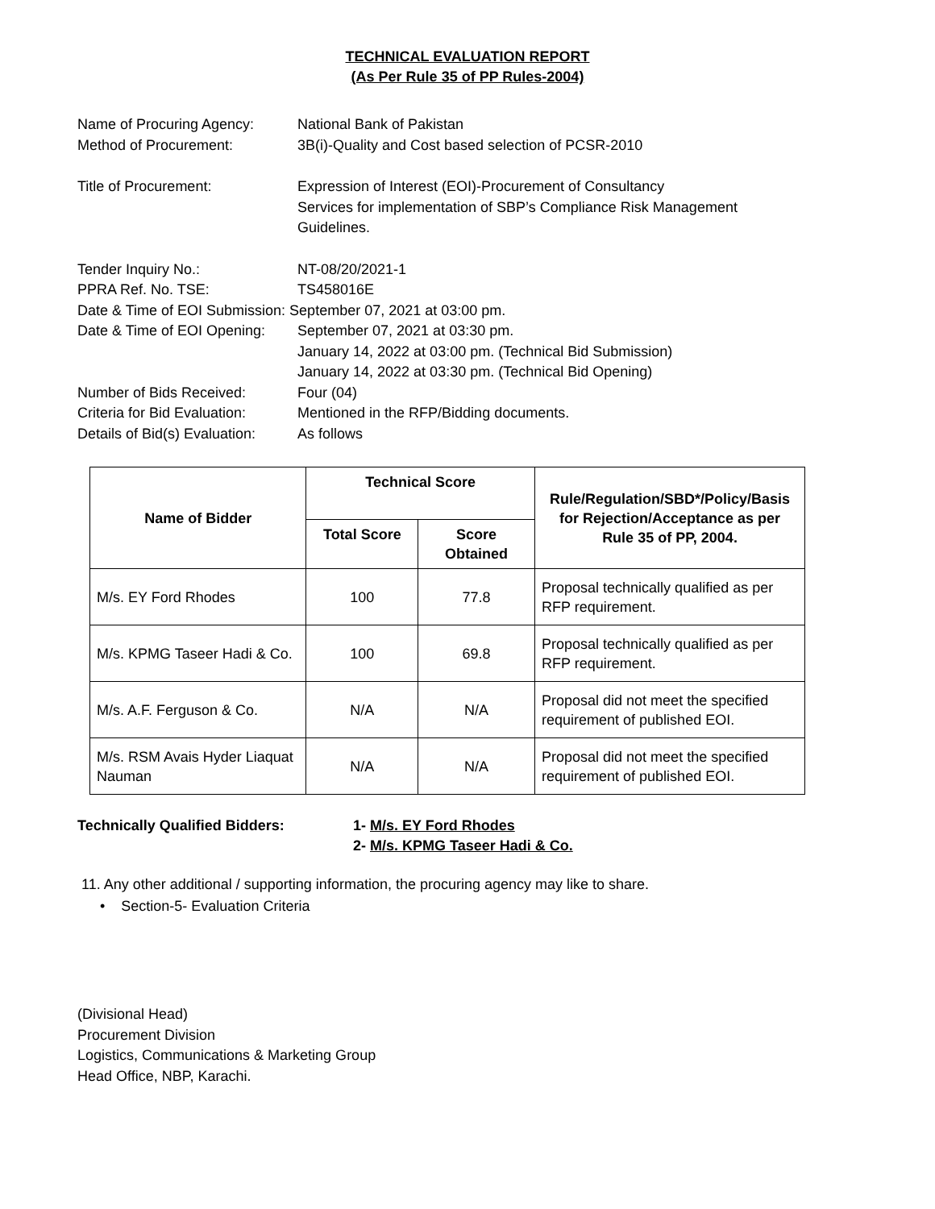TECHNICAL EVALUATION REPORT
(As Per Rule 35 of PP Rules-2004)
Name of Procuring Agency: National Bank of Pakistan
Method of Procurement: 3B(i)-Quality and Cost based selection of PCSR-2010
Title of Procurement: Expression of Interest (EOI)-Procurement of Consultancy
Services for implementation of SBP’s Compliance Risk Management
Guidelines.
Tender Inquiry No.: NT-08/20/2021-1
PPRA Ref. No. TSE: TS458016E
Date & Time of EOI Submission: September 07, 2021 at 03:00 pm.
Date & Time of EOI Opening:
September 07, 2021 at 03:30 pm.
January 14, 2022 at 03:00 pm. (Technical Bid Submission)
January 14, 2022 at 03:30 pm. (Technical Bid Opening)
Number of Bids Received: Four (04)
Criteria for Bid Evaluation:
Mentioned in the RFP/Bidding documents.
Details of Bid(s) Evaluation:
As follows
| Name of Bidder | Technical Score | | Rule/Regulation/SBD*/Policy/Basis for Rejection/Acceptance as per Rule 35 of PP, 2004. |
| --- | --- | --- | --- |
| | Total Score | Score Obtained | |
| M/s. EY Ford Rhodes | 100 | 77.8 | Proposal technically qualified as per RFP requirement. |
| M/s. KPMG Taseer Hadi & Co. | 100 | 69.8 | Proposal technically qualified as per RFP requirement. |
| M/s. A.F. Ferguson & Co. | N/A | N/A | Proposal did not meet the specified requirement of published EOI. |
| M/s. RSM Avais Hyder Liaquat Nauman | N/A | N/A | Proposal did not meet the specified requirement of published EOI. |
Technically Qualified Bidders: 1- M/s. EY Ford Rhodes
2- M/s. KPMG Taseer Hadi & Co.
11. Any other additional / supporting information, the procuring agency may like to share.
• Section-5- Evaluation Criteria
(Divisional Head)
Procurement Division
Logistics, Communications & Marketing Group
Head Office, NBP, Karachi.